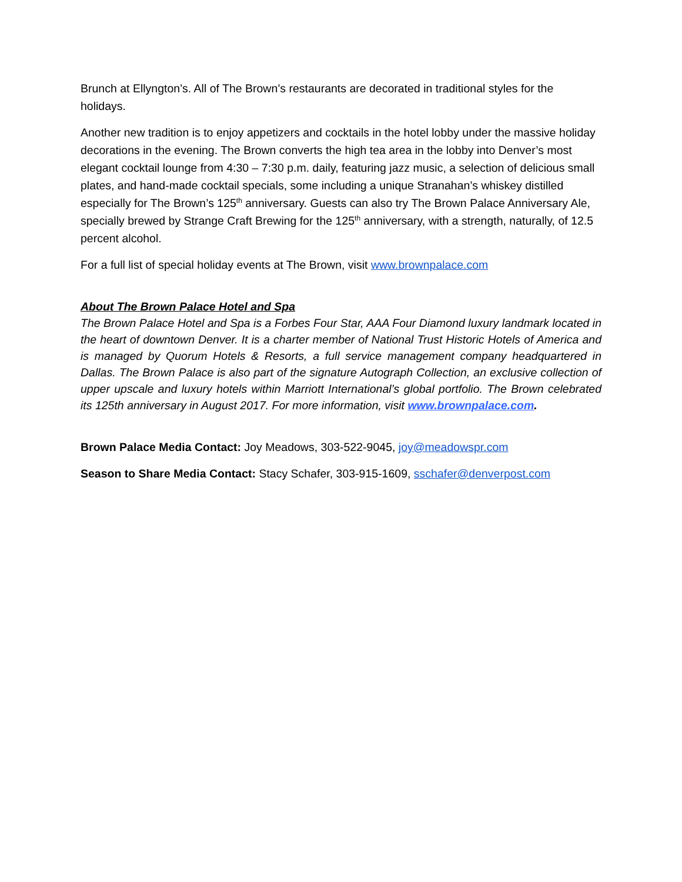Brunch at Ellyngton’s. All of The Brown’s restaurants are decorated in traditional styles for the holidays.
Another new tradition is to enjoy appetizers and cocktails in the hotel lobby under the massive holiday decorations in the evening. The Brown converts the high tea area in the lobby into Denver’s most elegant cocktail lounge from 4:30 – 7:30 p.m. daily, featuring jazz music, a selection of delicious small plates, and hand-made cocktail specials, some including a unique Stranahan’s whiskey distilled especially for The Brown’s 125<sup>th</sup> anniversary. Guests can also try The Brown Palace Anniversary Ale, specially brewed by Strange Craft Brewing for the 125<sup>th</sup> anniversary, with a strength, naturally, of 12.5 percent alcohol.
For a full list of special holiday events at The Brown, visit www.brownpalace.com
About The Brown Palace Hotel and Spa
The Brown Palace Hotel and Spa is a Forbes Four Star, AAA Four Diamond luxury landmark located in the heart of downtown Denver. It is a charter member of National Trust Historic Hotels of America and is managed by Quorum Hotels & Resorts, a full service management company headquartered in Dallas. The Brown Palace is also part of the signature Autograph Collection, an exclusive collection of upper upscale and luxury hotels within Marriott International’s global portfolio. The Brown celebrated its 125th anniversary in August 2017. For more information, visit www.brownpalace.com.
Brown Palace Media Contact: Joy Meadows, 303-522-9045, joy@meadowspr.com
Season to Share Media Contact: Stacy Schafer, 303-915-1609, sschafer@denverpost.com